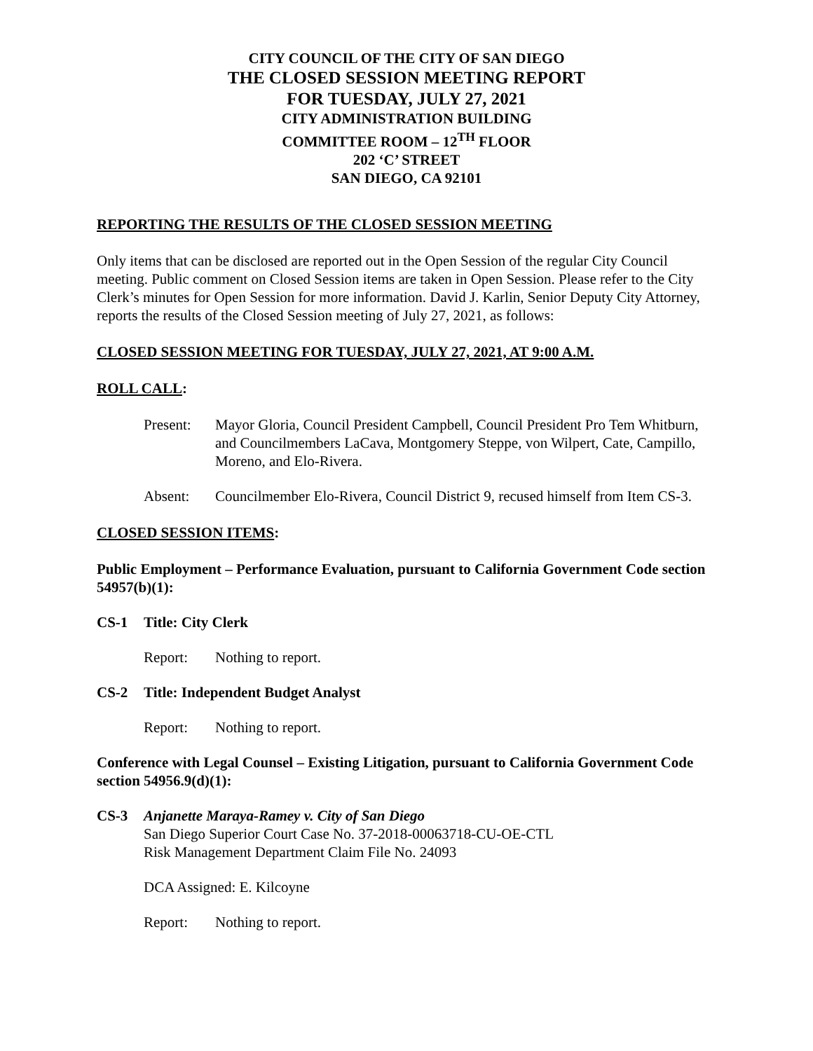CITY COUNCIL OF THE CITY OF SAN DIEGO
THE CLOSED SESSION MEETING REPORT
FOR TUESDAY, JULY 27, 2021
CITY ADMINISTRATION BUILDING
COMMITTEE ROOM – 12<sup>TH</sup> FLOOR
202 ‘C’ STREET
SAN DIEGO, CA 92101
REPORTING THE RESULTS OF THE CLOSED SESSION MEETING
Only items that can be disclosed are reported out in the Open Session of the regular City Council meeting. Public comment on Closed Session items are taken in Open Session. Please refer to the City Clerk’s minutes for Open Session for more information. David J. Karlin, Senior Deputy City Attorney, reports the results of the Closed Session meeting of July 27, 2021, as follows:
CLOSED SESSION MEETING FOR TUESDAY, JULY 27, 2021, AT 9:00 A.M.
ROLL CALL:
Present: Mayor Gloria, Council President Campbell, Council President Pro Tem Whitburn, and Councilmembers LaCava, Montgomery Steppe, von Wilpert, Cate, Campillo, Moreno, and Elo-Rivera.
Absent: Councilmember Elo-Rivera, Council District 9, recused himself from Item CS-3.
CLOSED SESSION ITEMS:
Public Employment – Performance Evaluation, pursuant to California Government Code section 54957(b)(1):
CS-1 Title: City Clerk
Report: Nothing to report.
CS-2 Title: Independent Budget Analyst
Report: Nothing to report.
Conference with Legal Counsel – Existing Litigation, pursuant to California Government Code section 54956.9(d)(1):
CS-3 Anjanette Maraya-Ramey v. City of San Diego
San Diego Superior Court Case No. 37-2018-00063718-CU-OE-CTL
Risk Management Department Claim File No. 24093
DCA Assigned: E. Kilcoyne
Report: Nothing to report.